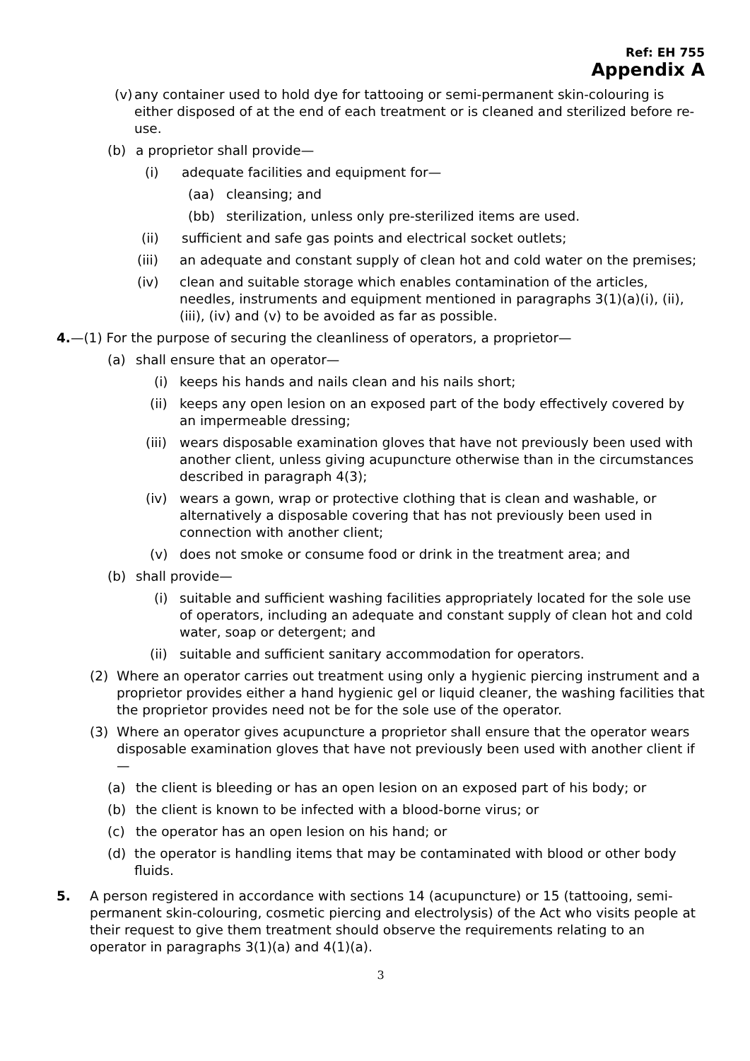Ref: EH 755
Appendix A
(v) any container used to hold dye for tattooing or semi-permanent skin-colouring is either disposed of at the end of each treatment or is cleaned and sterilized before re-use.
(b) a proprietor shall provide—
(i) adequate facilities and equipment for—
(aa) cleansing; and
(bb) sterilization, unless only pre-sterilized items are used.
(ii) sufficient and safe gas points and electrical socket outlets;
(iii) an adequate and constant supply of clean hot and cold water on the premises;
(iv) clean and suitable storage which enables contamination of the articles, needles, instruments and equipment mentioned in paragraphs 3(1)(a)(i), (ii), (iii), (iv) and (v) to be avoided as far as possible.
4.—(1) For the purpose of securing the cleanliness of operators, a proprietor—
(a) shall ensure that an operator—
(i) keeps his hands and nails clean and his nails short;
(ii) keeps any open lesion on an exposed part of the body effectively covered by an impermeable dressing;
(iii) wears disposable examination gloves that have not previously been used with another client, unless giving acupuncture otherwise than in the circumstances described in paragraph 4(3);
(iv) wears a gown, wrap or protective clothing that is clean and washable, or alternatively a disposable covering that has not previously been used in connection with another client;
(v) does not smoke or consume food or drink in the treatment area; and
(b) shall provide—
(i) suitable and sufficient washing facilities appropriately located for the sole use of operators, including an adequate and constant supply of clean hot and cold water, soap or detergent; and
(ii) suitable and sufficient sanitary accommodation for operators.
(2) Where an operator carries out treatment using only a hygienic piercing instrument and a proprietor provides either a hand hygienic gel or liquid cleaner, the washing facilities that the proprietor provides need not be for the sole use of the operator.
(3) Where an operator gives acupuncture a proprietor shall ensure that the operator wears disposable examination gloves that have not previously been used with another client if—
(a) the client is bleeding or has an open lesion on an exposed part of his body; or
(b) the client is known to be infected with a blood-borne virus; or
(c) the operator has an open lesion on his hand; or
(d) the operator is handling items that may be contaminated with blood or other body fluids.
5. A person registered in accordance with sections 14 (acupuncture) or 15 (tattooing, semi-permanent skin-colouring, cosmetic piercing and electrolysis) of the Act who visits people at their request to give them treatment should observe the requirements relating to an operator in paragraphs 3(1)(a) and 4(1)(a).
3